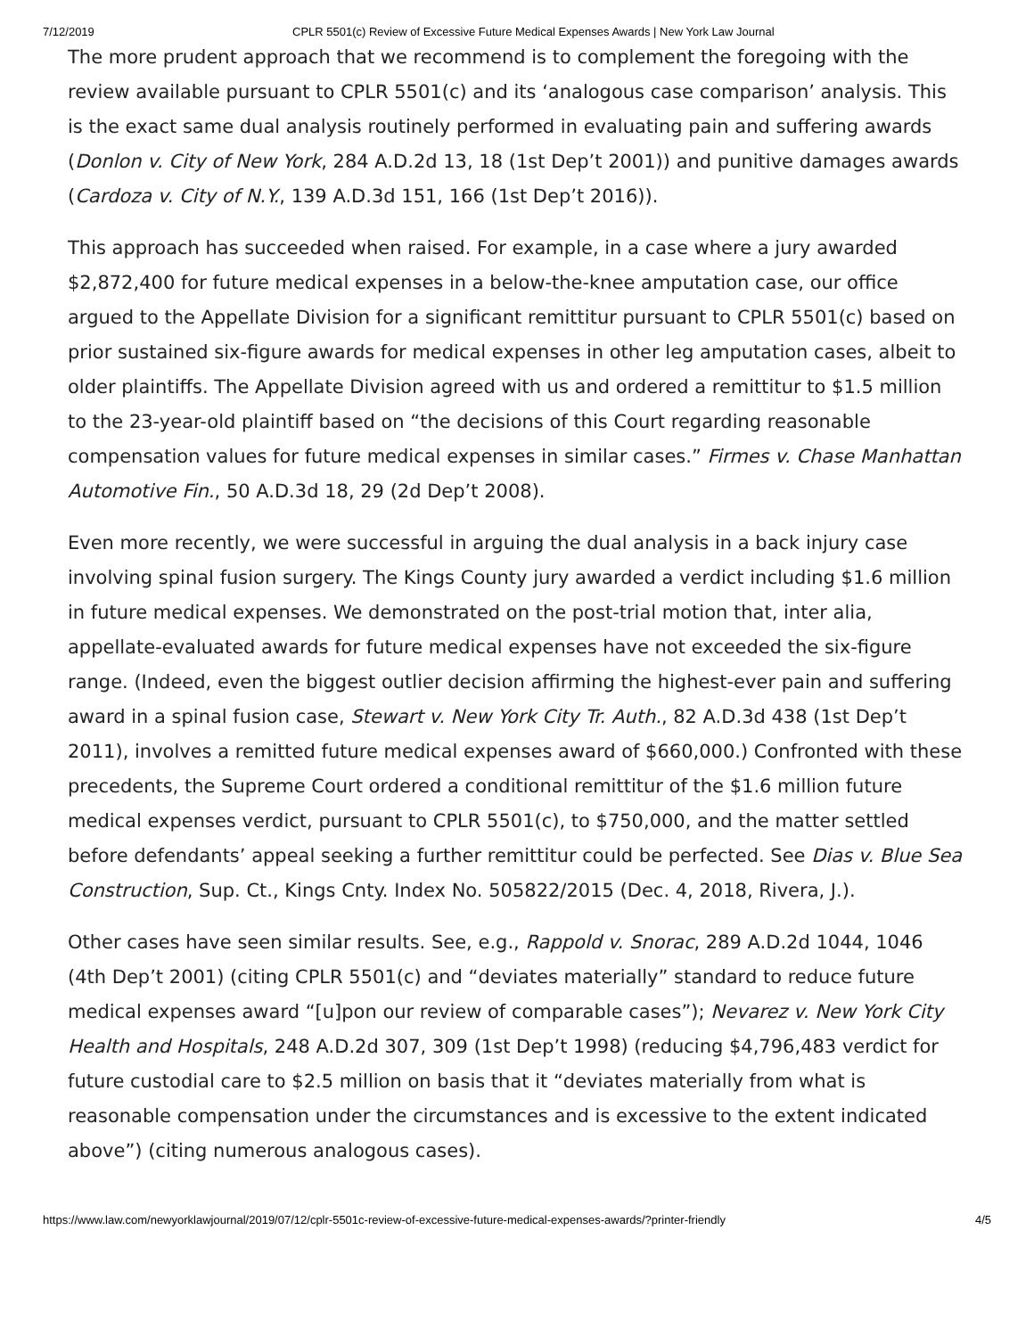7/12/2019 CPLR 5501(c) Review of Excessive Future Medical Expenses Awards | New York Law Journal
The more prudent approach that we recommend is to complement the foregoing with the review available pursuant to CPLR 5501(c) and its ‘analogous case comparison’ analysis. This is the exact same dual analysis routinely performed in evaluating pain and suffering awards (Donlon v. City of New York, 284 A.D.2d 13, 18 (1st Dep’t 2001)) and punitive damages awards (Cardoza v. City of N.Y., 139 A.D.3d 151, 166 (1st Dep’t 2016)).
This approach has succeeded when raised. For example, in a case where a jury awarded $2,872,400 for future medical expenses in a below-the-knee amputation case, our office argued to the Appellate Division for a significant remittitur pursuant to CPLR 5501(c) based on prior sustained six-figure awards for medical expenses in other leg amputation cases, albeit to older plaintiffs. The Appellate Division agreed with us and ordered a remittitur to $1.5 million to the 23-year-old plaintiff based on “the decisions of this Court regarding reasonable compensation values for future medical expenses in similar cases.” Firmes v. Chase Manhattan Automotive Fin., 50 A.D.3d 18, 29 (2d Dep’t 2008).
Even more recently, we were successful in arguing the dual analysis in a back injury case involving spinal fusion surgery. The Kings County jury awarded a verdict including $1.6 million in future medical expenses. We demonstrated on the post-trial motion that, inter alia, appellate-evaluated awards for future medical expenses have not exceeded the six-figure range. (Indeed, even the biggest outlier decision affirming the highest-ever pain and suffering award in a spinal fusion case, Stewart v. New York City Tr. Auth., 82 A.D.3d 438 (1st Dep’t 2011), involves a remitted future medical expenses award of $660,000.) Confronted with these precedents, the Supreme Court ordered a conditional remittitur of the $1.6 million future medical expenses verdict, pursuant to CPLR 5501(c), to $750,000, and the matter settled before defendants’ appeal seeking a further remittitur could be perfected. See Dias v. Blue Sea Construction, Sup. Ct., Kings Cnty. Index No. 505822/2015 (Dec. 4, 2018, Rivera, J.).
Other cases have seen similar results. See, e.g., Rappold v. Snorac, 289 A.D.2d 1044, 1046 (4th Dep’t 2001) (citing CPLR 5501(c) and “deviates materially” standard to reduce future medical expenses award “[u]pon our review of comparable cases”); Nevarez v. New York City Health and Hospitals, 248 A.D.2d 307, 309 (1st Dep’t 1998) (reducing $4,796,483 verdict for future custodial care to $2.5 million on basis that it “deviates materially from what is reasonable compensation under the circumstances and is excessive to the extent indicated above”) (citing numerous analogous cases).
https://www.law.com/newyorklawjournal/2019/07/12/cplr-5501c-review-of-excessive-future-medical-expenses-awards/?printer-friendly 4/5